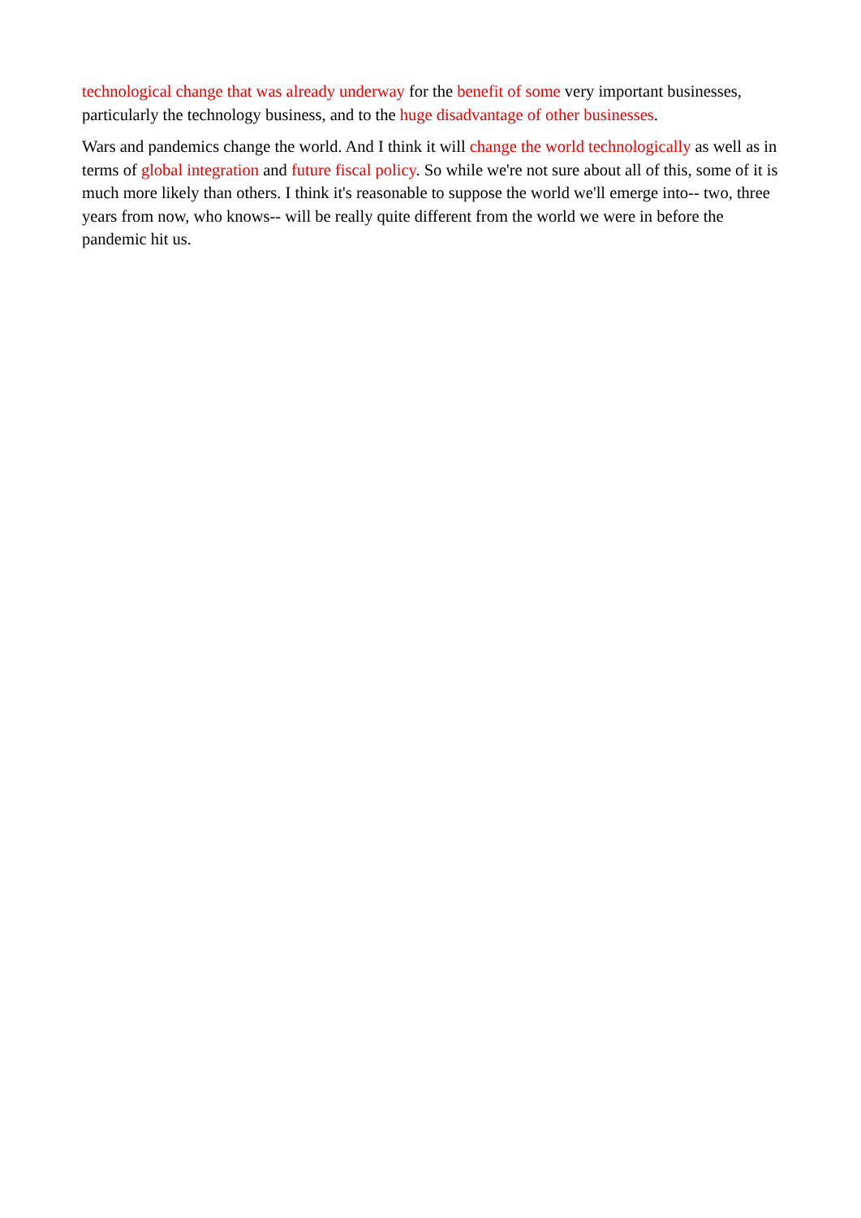technological change that was already underway for the benefit of some very important businesses, particularly the technology business, and to the huge disadvantage of other businesses.
Wars and pandemics change the world. And I think it will change the world technologically as well as in terms of global integration and future fiscal policy. So while we're not sure about all of this, some of it is much more likely than others. I think it's reasonable to suppose the world we'll emerge into-- two, three years from now, who knows-- will be really quite different from the world we were in before the pandemic hit us.